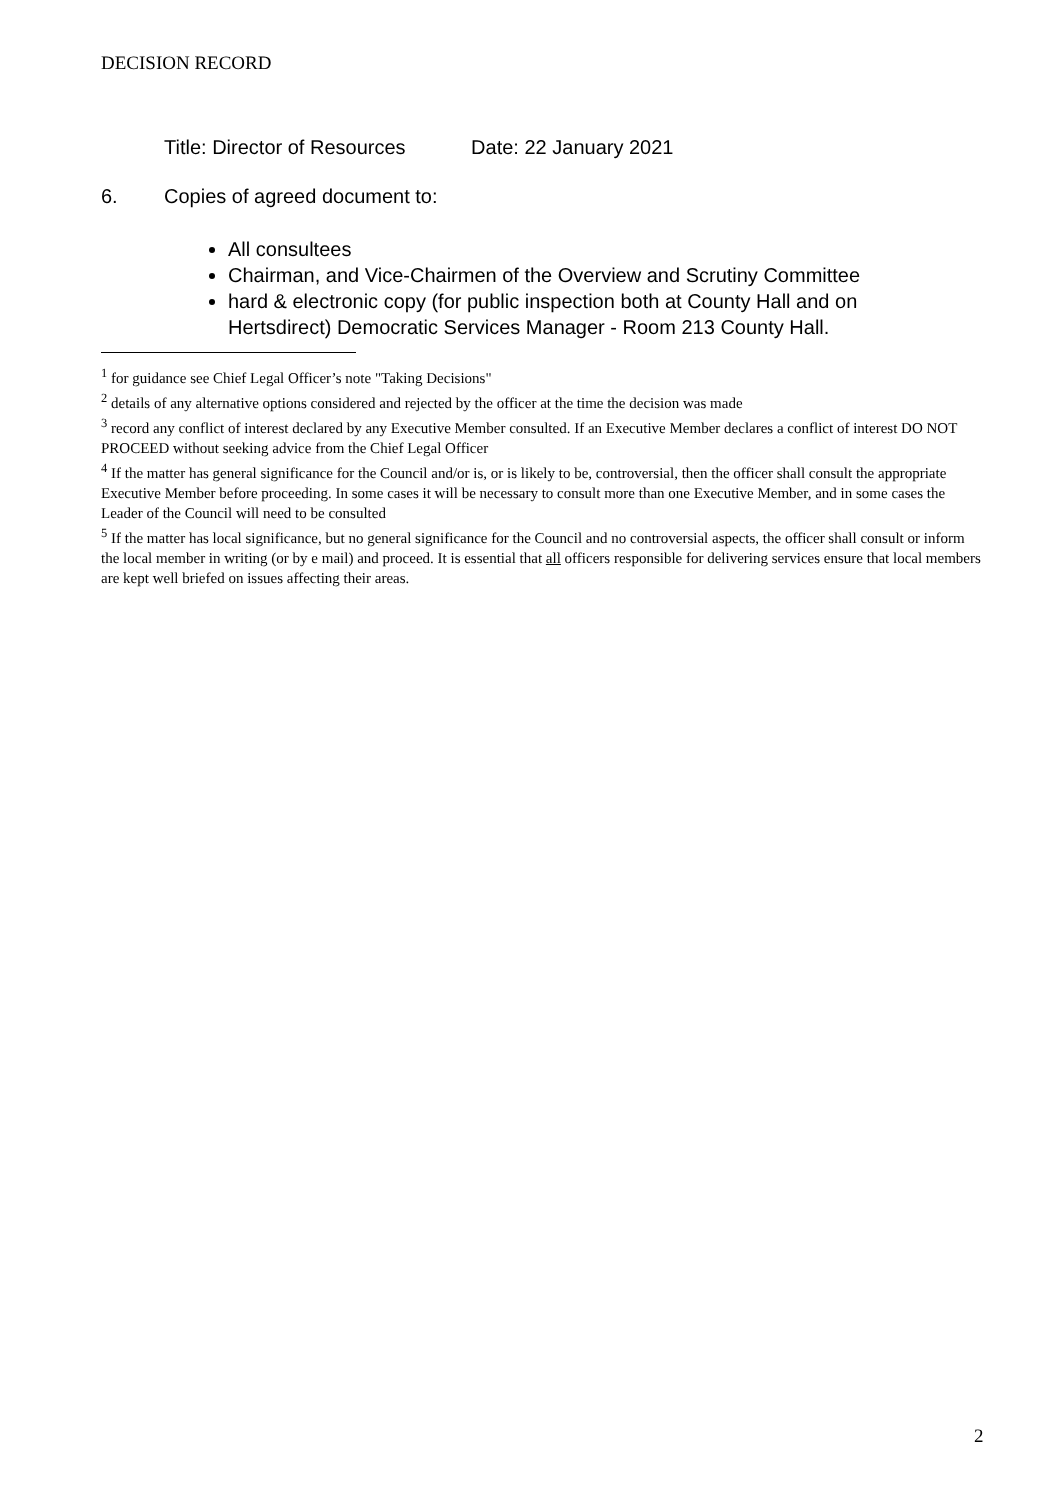DECISION RECORD
Title: Director of Resources Date: 22 January 2021
6. Copies of agreed document to:
All consultees
Chairman, and Vice-Chairmen of the Overview and Scrutiny Committee
hard & electronic copy (for public inspection both at County Hall and on Hertsdirect) Democratic Services Manager - Room 213 County Hall.
<sup>1</sup> for guidance see Chief Legal Officer’s note "Taking Decisions"
<sup>2</sup> details of any alternative options considered and rejected by the officer at the time the decision was made
<sup>3</sup> record any conflict of interest declared by any Executive Member consulted. If an Executive Member declares a conflict of interest DO NOT PROCEED without seeking advice from the Chief Legal Officer
<sup>4</sup> If the matter has general significance for the Council and/or is, or is likely to be, controversial, then the officer shall consult the appropriate Executive Member before proceeding. In some cases it will be necessary to consult more than one Executive Member, and in some cases the Leader of the Council will need to be consulted
<sup>5</sup> If the matter has local significance, but no general significance for the Council and no controversial aspects, the officer shall consult or inform the local member in writing (or by e mail) and proceed. It is essential that all officers responsible for delivering services ensure that local members are kept well briefed on issues affecting their areas.
2